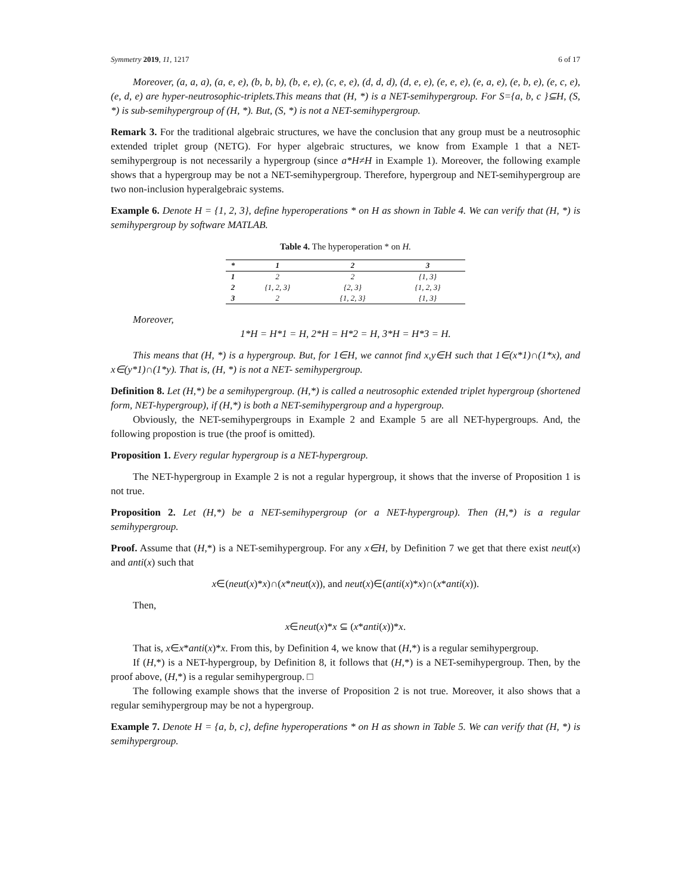Symmetry 2019, 11, 1217 6 of 17
Moreover, (a, a, a), (a, e, e), (b, b, b), (b, e, e), (c, e, e), (d, d, d), (d, e, e), (e, e, e), (e, a, e), (e, b, e), (e, c, e), (e, d, e) are hyper-neutrosophic-triplets.This means that (H, *) is a NET-semihypergroup. For S={a, b, c }⊆H, (S, *) is sub-semihypergroup of (H, *). But, (S, *) is not a NET-semihypergroup.
Remark 3. For the traditional algebraic structures, we have the conclusion that any group must be a neutrosophic extended triplet group (NETG). For hyper algebraic structures, we know from Example 1 that a NET-semihypergroup is not necessarily a hypergroup (since a*H≠H in Example 1). Moreover, the following example shows that a hypergroup may be not a NET-semihypergroup. Therefore, hypergroup and NET-semihypergroup are two non-inclusion hyperalgebraic systems.
Example 6. Denote H = {1, 2, 3}, define hyperoperations * on H as shown in Table 4. We can verify that (H, *) is semihypergroup by software MATLAB.
Table 4. The hyperoperation * on H.
| * | 1 | 2 | 3 |
| --- | --- | --- | --- |
| 1 | 2 | 2 | {1, 3} |
| 2 | {1, 2, 3} | {2, 3} | {1, 2, 3} |
| 3 | 2 | {1, 2, 3} | {1, 3} |
Moreover,
1*H = H*1 = H, 2*H = H*2 = H, 3*H = H*3 = H.
This means that (H, *) is a hypergroup. But, for 1∈H, we cannot find x,y∈H such that 1∈(x*1)∩(1*x), and x∈(y*1)∩(1*y). That is, (H, *) is not a NET- semihypergroup.
Definition 8. Let (H,*) be a semihypergroup. (H,*) is called a neutrosophic extended triplet hypergroup (shortened form, NET-hypergroup), if (H,*) is both a NET-semihypergroup and a hypergroup.
Obviously, the NET-semihypergroups in Example 2 and Example 5 are all NET-hypergroups. And, the following propostion is true (the proof is omitted).
Proposition 1. Every regular hypergroup is a NET-hypergroup.
The NET-hypergroup in Example 2 is not a regular hypergroup, it shows that the inverse of Proposition 1 is not true.
Proposition 2. Let (H,*) be a NET-semihypergroup (or a NET-hypergroup). Then (H,*) is a regular semihypergroup.
Proof. Assume that (H,*) is a NET-semihypergroup. For any x∈H, by Definition 7 we get that there exist neut(x) and anti(x) such that
x∈(neut(x)*x)∩(x*neut(x)), and neut(x)∈(anti(x)*x)∩(x*anti(x)).
Then,
x∈neut(x)*x ⊆ (x*anti(x))*x.
That is, x∈x*anti(x)*x. From this, by Definition 4, we know that (H,*) is a regular semihypergroup.
If (H,*) is a NET-hypergroup, by Definition 8, it follows that (H,*) is a NET-semihypergroup. Then, by the proof above, (H,*) is a regular semihypergroup. □
The following example shows that the inverse of Proposition 2 is not true. Moreover, it also shows that a regular semihypergroup may be not a hypergroup.
Example 7. Denote H = {a, b, c}, define hyperoperations * on H as shown in Table 5. We can verify that (H, *) is semihypergroup.